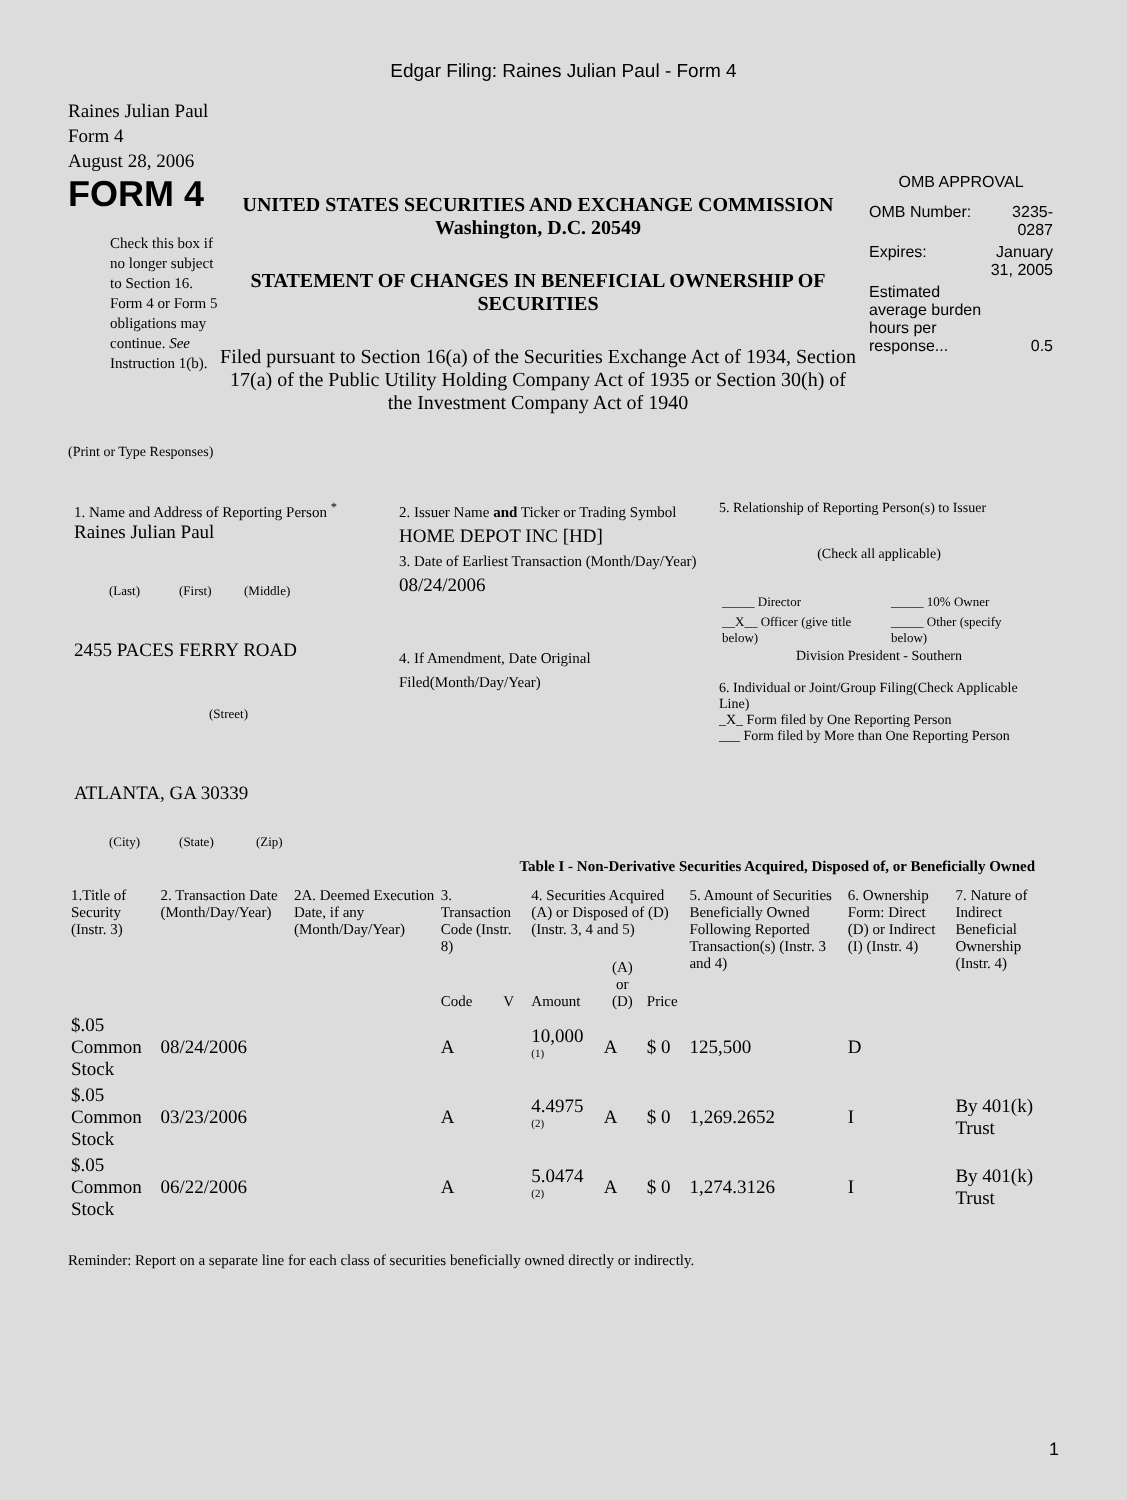Edgar Filing: Raines Julian Paul - Form 4
Raines Julian Paul
Form 4
August 28, 2006
FORM 4
Check this box if no longer subject to Section 16. Form 4 or Form 5 obligations may continue. See Instruction 1(b).
UNITED STATES SECURITIES AND EXCHANGE COMMISSION
Washington, D.C. 20549
STATEMENT OF CHANGES IN BENEFICIAL OWNERSHIP OF SECURITIES
Filed pursuant to Section 16(a) of the Securities Exchange Act of 1934, Section 17(a) of the Public Utility Holding Company Act of 1935 or Section 30(h) of the Investment Company Act of 1940
OMB APPROVAL
| OMB Number: | 3235-0287 |
| Expires: | January 31, 2005 |
| Estimated average burden hours per response... | 0.5 |
(Print or Type Responses)
1. Name and Address of Reporting Person <sup>*</sup>
Raines Julian Paul
(Last) (First) (Middle)
2455 PACES FERRY ROAD
(Street)
ATLANTA, GA 30339
(City) (State) (Zip)
2. Issuer Name and Ticker or Trading Symbol
HOME DEPOT INC [HD]
3. Date of Earliest Transaction (Month/Day/Year)
08/24/2006
4. If Amendment, Date Original Filed(Month/Day/Year)
5. Relationship of Reporting Person(s) to Issuer
(Check all applicable)
| _____ Director | _____ 10% Owner |
| __X__ Officer (give title below) | _____ Other (specify below) |
Division President - Southern
6. Individual or Joint/Group Filing(Check Applicable Line)
_X_ Form filed by One Reporting Person
___ Form filed by More than One Reporting Person
Table I - Non-Derivative Securities Acquired, Disposed of, or Beneficially Owned
| 1.Title of Security (Instr. 3) | 2. Transaction Date (Month/Day/Year) | 2A. Deemed Execution Date, if any (Month/Day/Year) | 3. Transaction Code (Instr. 8) | | 4. Securities Acquired (A) or Disposed of (D) (Instr. 3, 4 and 5) | | | 5. Amount of Securities Beneficially Owned Following Reported Transaction(s) (Instr. 3 and 4) | 6. Ownership Form: Direct (D) or Indirect (I) (Instr. 4) | 7. Nature of Indirect Beneficial Ownership (Instr. 4) |
| --- | --- | --- | --- | --- | --- | --- | --- | --- | --- | --- |
| | | | Code | V | Amount | (A) or (D) | Price | | | |
| $.05 Common Stock | 08/24/2006 | | A | | 10,000 <sup>(1)</sup> | A | $ 0 | 125,500 | D | |
| $.05 Common Stock | 03/23/2006 | | A | | 4.4975 <sup>(2)</sup> | A | $ 0 | 1,269.2652 | I | By 401(k) Trust |
| $.05 Common Stock | 06/22/2006 | | A | | 5.0474 <sup>(2)</sup> | A | $ 0 | 1,274.3126 | I | By 401(k) Trust |
Reminder: Report on a separate line for each class of securities beneficially owned directly or indirectly.
1